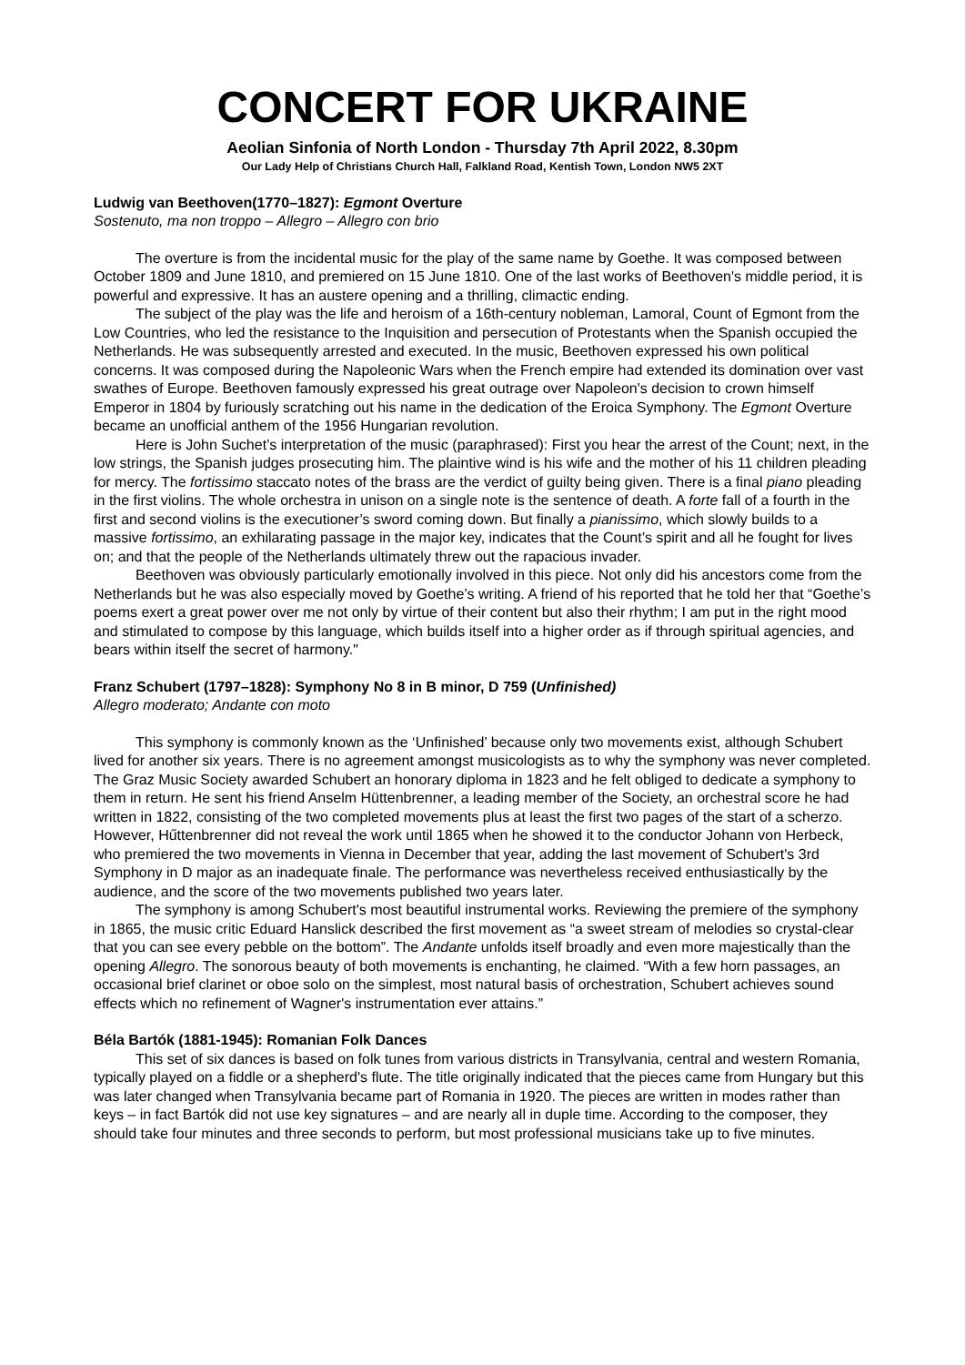CONCERT FOR UKRAINE
Aeolian Sinfonia of North London - Thursday 7th April 2022, 8.30pm
Our Lady Help of Christians Church Hall, Falkland Road, Kentish Town, London NW5 2XT
Ludwig van Beethoven(1770–1827): Egmont Overture
Sostenuto, ma non troppo – Allegro – Allegro con brio
The overture is from the incidental music for the play of the same name by Goethe. It was composed between October 1809 and June 1810, and premiered on 15 June 1810. One of the last works of Beethoven's middle period, it is powerful and expressive. It has an austere opening and a thrilling, climactic ending.
The subject of the play was the life and heroism of a 16th-century nobleman, Lamoral, Count of Egmont from the Low Countries, who led the resistance to the Inquisition and persecution of Protestants when the Spanish occupied the Netherlands. He was subsequently arrested and executed. In the music, Beethoven expressed his own political concerns. It was composed during the Napoleonic Wars when the French empire had extended its domination over vast swathes of Europe. Beethoven famously expressed his great outrage over Napoleon's decision to crown himself Emperor in 1804 by furiously scratching out his name in the dedication of the Eroica Symphony. The Egmont Overture became an unofficial anthem of the 1956 Hungarian revolution.
Here is John Suchet’s interpretation of the music (paraphrased): First you hear the arrest of the Count; next, in the low strings, the Spanish judges prosecuting him. The plaintive wind is his wife and the mother of his 11 children pleading for mercy. The fortissimo staccato notes of the brass are the verdict of guilty being given. There is a final piano pleading in the first violins. The whole orchestra in unison on a single note is the sentence of death. A forte fall of a fourth in the first and second violins is the executioner’s sword coming down. But finally a pianissimo, which slowly builds to a massive fortissimo, an exhilarating passage in the major key, indicates that the Count’s spirit and all he fought for lives on; and that the people of the Netherlands ultimately threw out the rapacious invader.
Beethoven was obviously particularly emotionally involved in this piece. Not only did his ancestors come from the Netherlands but he was also especially moved by Goethe’s writing. A friend of his reported that he told her that “Goethe’s poems exert a great power over me not only by virtue of their content but also their rhythm; I am put in the right mood and stimulated to compose by this language, which builds itself into a higher order as if through spiritual agencies, and bears within itself the secret of harmony."
Franz Schubert (1797–1828): Symphony No 8 in B minor, D 759 (Unfinished)
Allegro moderato; Andante con moto
This symphony is commonly known as the ‘Unfinished’ because only two movements exist, although Schubert lived for another six years. There is no agreement amongst musicologists as to why the symphony was never completed. The Graz Music Society awarded Schubert an honorary diploma in 1823 and he felt obliged to dedicate a symphony to them in return. He sent his friend Anselm Hüttenbrenner, a leading member of the Society, an orchestral score he had written in 1822, consisting of the two completed movements plus at least the first two pages of the start of a scherzo. However, Hűttenbrenner did not reveal the work until 1865 when he showed it to the conductor Johann von Herbeck, who premiered the two movements in Vienna in December that year, adding the last movement of Schubert's 3rd Symphony in D major as an inadequate finale. The performance was nevertheless received enthusiastically by the audience, and the score of the two movements published two years later.
The symphony is among Schubert's most beautiful instrumental works. Reviewing the premiere of the symphony in 1865, the music critic Eduard Hanslick described the first movement as “a sweet stream of melodies so crystal-clear that you can see every pebble on the bottom”. The Andante unfolds itself broadly and even more majestically than the opening Allegro. The sonorous beauty of both movements is enchanting, he claimed. “With a few horn passages, an occasional brief clarinet or oboe solo on the simplest, most natural basis of orchestration, Schubert achieves sound effects which no refinement of Wagner's instrumentation ever attains.”
Béla Bartók (1881-1945): Romanian Folk Dances
This set of six dances is based on folk tunes from various districts in Transylvania, central and western Romania, typically played on a fiddle or a shepherd's flute. The title originally indicated that the pieces came from Hungary but this was later changed when Transylvania became part of Romania in 1920. The pieces are written in modes rather than keys – in fact Bartók did not use key signatures – and are nearly all in duple time. According to the composer, they should take four minutes and three seconds to perform, but most professional musicians take up to five minutes.